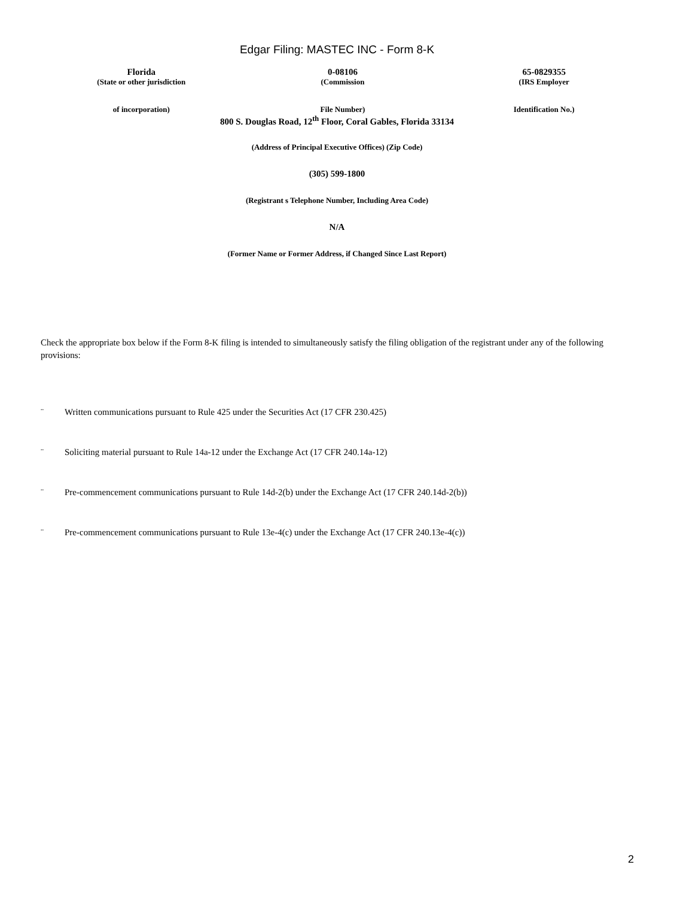Edgar Filing: MASTEC INC - Form 8-K
| Florida | 0-08106 | 65-0829355 |
| (State or other jurisdiction | (Commission | (IRS Employer |
| of incorporation) | File Number) | Identification No.) |
800 S. Douglas Road, 12<sup>th</sup> Floor, Coral Gables, Florida 33134
(Address of Principal Executive Offices) (Zip Code)
(305) 599-1800
(Registrant s Telephone Number, Including Area Code)
N/A
(Former Name or Former Address, if Changed Since Last Report)
Check the appropriate box below if the Form 8-K filing is intended to simultaneously satisfy the filing obligation of the registrant under any of the following provisions:
¨ Written communications pursuant to Rule 425 under the Securities Act (17 CFR 230.425)
¨ Soliciting material pursuant to Rule 14a-12 under the Exchange Act (17 CFR 240.14a-12)
¨ Pre-commencement communications pursuant to Rule 14d-2(b) under the Exchange Act (17 CFR 240.14d-2(b))
¨ Pre-commencement communications pursuant to Rule 13e-4(c) under the Exchange Act (17 CFR 240.13e-4(c))
2